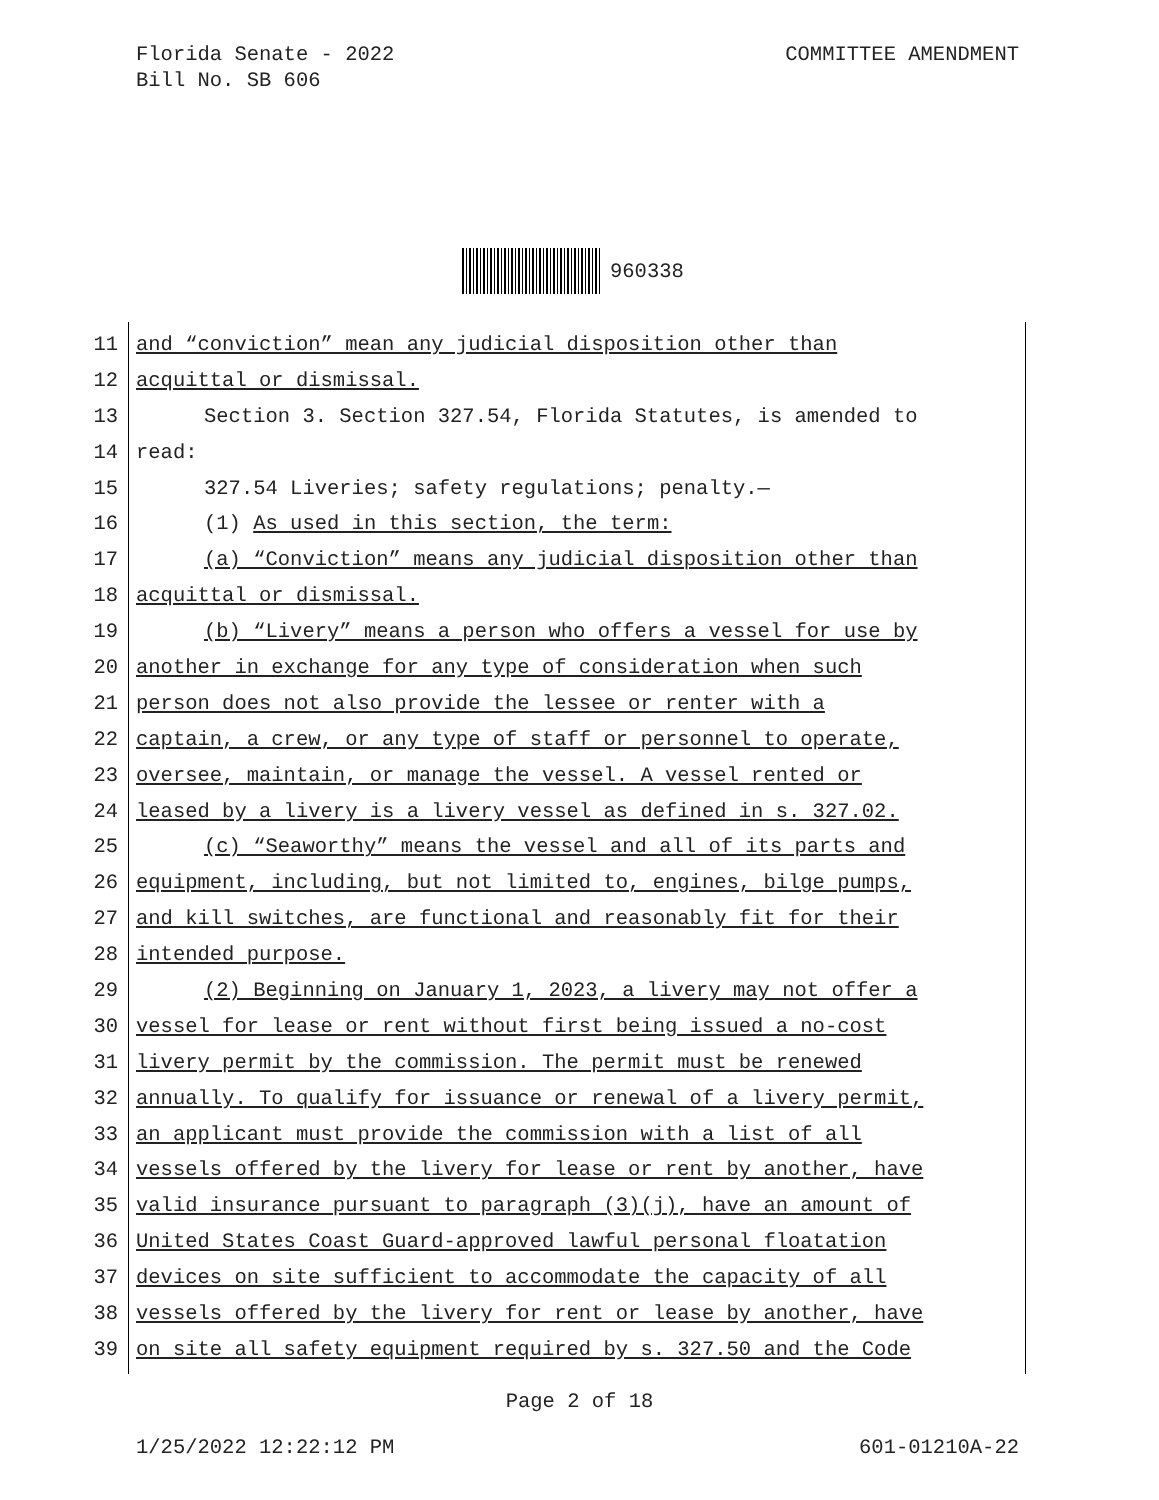COMMITTEE AMENDMENT Florida Senate - 2022
Bill No. SB 606
960338
11 and “conviction” mean any judicial disposition other than
12 acquittal or dismissal.
13 Section 3. Section 327.54, Florida Statutes, is amended to
14 read:
15 327.54 Liveries; safety regulations; penalty.—
16 (1) As used in this section, the term:
17 (a) “Conviction” means any judicial disposition other than
18 acquittal or dismissal.
19 (b) “Livery” means a person who offers a vessel for use by
20 another in exchange for any type of consideration when such
21 person does not also provide the lessee or renter with a
22 captain, a crew, or any type of staff or personnel to operate,
23 oversee, maintain, or manage the vessel. A vessel rented or
24 leased by a livery is a livery vessel as defined in s. 327.02.
25 (c) “Seaworthy” means the vessel and all of its parts and
26 equipment, including, but not limited to, engines, bilge pumps,
27 and kill switches, are functional and reasonably fit for their
28 intended purpose.
29 (2) Beginning on January 1, 2023, a livery may not offer a
30 vessel for lease or rent without first being issued a no-cost
31 livery permit by the commission. The permit must be renewed
32 annually. To qualify for issuance or renewal of a livery permit,
33 an applicant must provide the commission with a list of all
34 vessels offered by the livery for lease or rent by another, have
35 valid insurance pursuant to paragraph (3)(j), have an amount of
36 United States Coast Guard-approved lawful personal floatation
37 devices on site sufficient to accommodate the capacity of all
38 vessels offered by the livery for rent or lease by another, have
39 on site all safety equipment required by s. 327.50 and the Code
Page 2 of 18
601-01210A-22 1/25/2022 12:22:12 PM